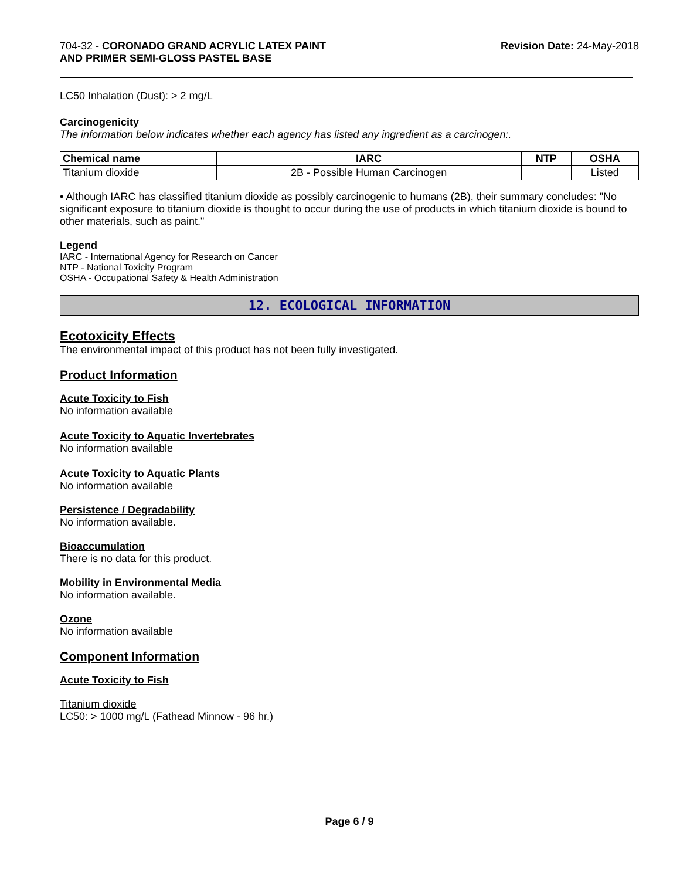704-32 - CORONADO GRAND ACRYLIC LATEX PAINT
AND PRIMER SEMI-GLOSS PASTEL BASE
Revision Date: 24-May-2018
LC50 Inhalation (Dust): > 2 mg/L
Carcinogenicity
The information below indicates whether each agency has listed any ingredient as a carcinogen:.
| Chemical name | IARC | NTP | OSHA |
| --- | --- | --- | --- |
| Titanium dioxide | 2B - Possible Human Carcinogen | | Listed |
• Although IARC has classified titanium dioxide as possibly carcinogenic to humans (2B), their summary concludes: "No significant exposure to titanium dioxide is thought to occur during the use of products in which titanium dioxide is bound to other materials, such as paint."
Legend
IARC - International Agency for Research on Cancer
NTP - National Toxicity Program
OSHA - Occupational Safety & Health Administration
12. ECOLOGICAL INFORMATION
Ecotoxicity Effects
The environmental impact of this product has not been fully investigated.
Product Information
Acute Toxicity to Fish
No information available
Acute Toxicity to Aquatic Invertebrates
No information available
Acute Toxicity to Aquatic Plants
No information available
Persistence / Degradability
No information available.
Bioaccumulation
There is no data for this product.
Mobility in Environmental Media
No information available.
Ozone
No information available
Component Information
Acute Toxicity to Fish
Titanium dioxide
LC50: > 1000 mg/L (Fathead Minnow - 96 hr.)
Page 6 / 9